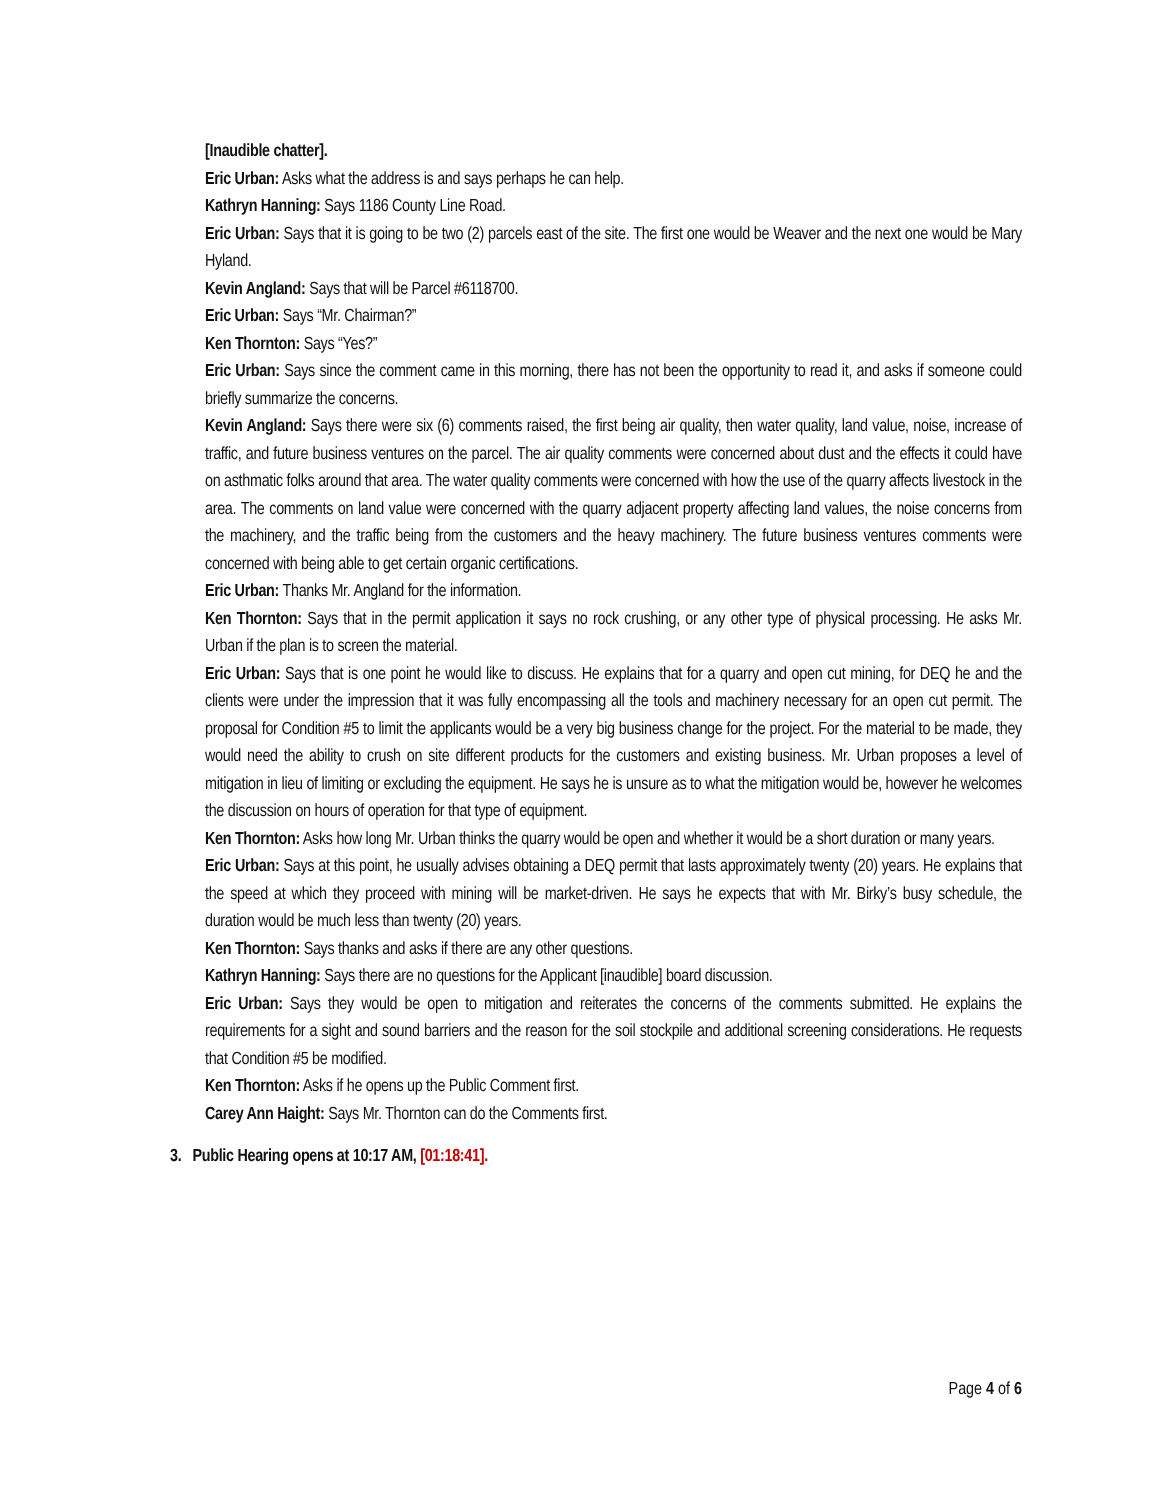[Inaudible chatter].
Eric Urban: Asks what the address is and says perhaps he can help.
Kathryn Hanning: Says 1186 County Line Road.
Eric Urban: Says that it is going to be two (2) parcels east of the site. The first one would be Weaver and the next one would be Mary Hyland.
Kevin Angland: Says that will be Parcel #6118700.
Eric Urban: Says “Mr. Chairman?”
Ken Thornton: Says “Yes?”
Eric Urban: Says since the comment came in this morning, there has not been the opportunity to read it, and asks if someone could briefly summarize the concerns.
Kevin Angland: Says there were six (6) comments raised, the first being air quality, then water quality, land value, noise, increase of traffic, and future business ventures on the parcel. The air quality comments were concerned about dust and the effects it could have on asthmatic folks around that area. The water quality comments were concerned with how the use of the quarry affects livestock in the area. The comments on land value were concerned with the quarry adjacent property affecting land values, the noise concerns from the machinery, and the traffic being from the customers and the heavy machinery. The future business ventures comments were concerned with being able to get certain organic certifications.
Eric Urban: Thanks Mr. Angland for the information.
Ken Thornton: Says that in the permit application it says no rock crushing, or any other type of physical processing. He asks Mr. Urban if the plan is to screen the material.
Eric Urban: Says that is one point he would like to discuss. He explains that for a quarry and open cut mining, for DEQ he and the clients were under the impression that it was fully encompassing all the tools and machinery necessary for an open cut permit. The proposal for Condition #5 to limit the applicants would be a very big business change for the project. For the material to be made, they would need the ability to crush on site different products for the customers and existing business. Mr. Urban proposes a level of mitigation in lieu of limiting or excluding the equipment. He says he is unsure as to what the mitigation would be, however he welcomes the discussion on hours of operation for that type of equipment.
Ken Thornton: Asks how long Mr. Urban thinks the quarry would be open and whether it would be a short duration or many years.
Eric Urban: Says at this point, he usually advises obtaining a DEQ permit that lasts approximately twenty (20) years. He explains that the speed at which they proceed with mining will be market-driven. He says he expects that with Mr. Birky’s busy schedule, the duration would be much less than twenty (20) years.
Ken Thornton: Says thanks and asks if there are any other questions.
Kathryn Hanning: Says there are no questions for the Applicant [inaudible] board discussion.
Eric Urban: Says they would be open to mitigation and reiterates the concerns of the comments submitted. He explains the requirements for a sight and sound barriers and the reason for the soil stockpile and additional screening considerations. He requests that Condition #5 be modified.
Ken Thornton: Asks if he opens up the Public Comment first.
Carey Ann Haight: Says Mr. Thornton can do the Comments first.
3. Public Hearing opens at 10:17 AM, [01:18:41].
Page 4 of 6